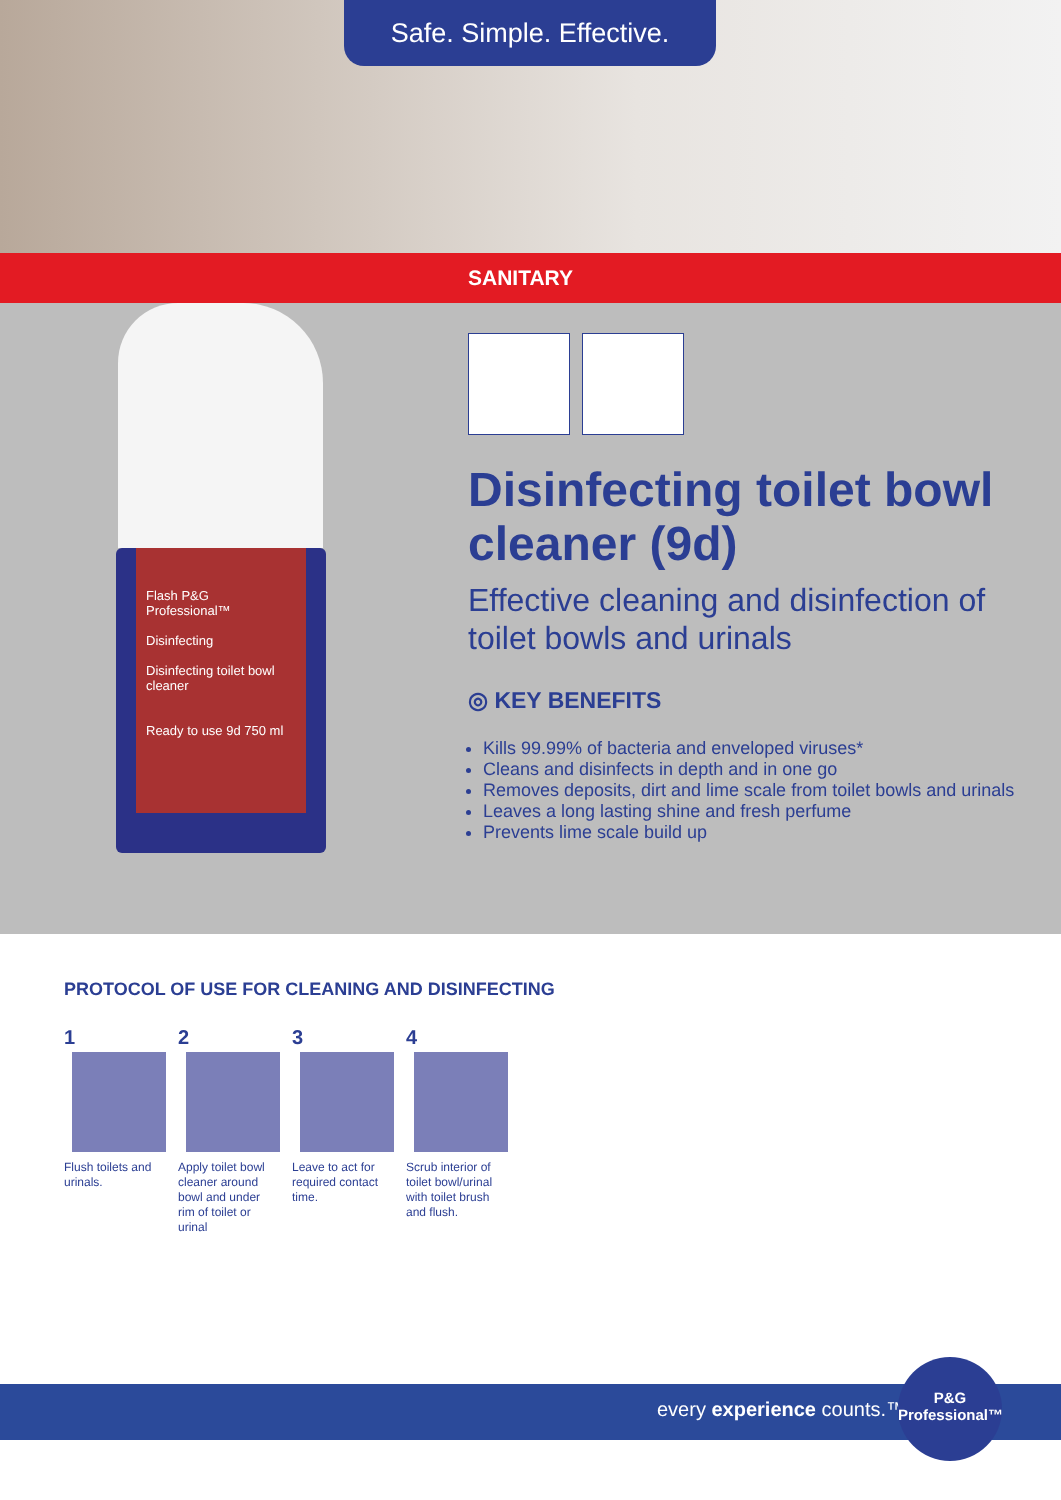Safe. Simple. Effective.
SANITARY
Flash P&G Professional™
Disinfecting
Disinfecting toilet bowl cleaner
Ready to use 9d 750 ml
Disinfecting toilet bowl cleaner (9d)
Effective cleaning and disinfection of toilet bowls and urinals
◎ KEY BENEFITS
Kills 99.99% of bacteria and enveloped viruses*
Cleans and disinfects in depth and in one go
Removes deposits, dirt and lime scale from toilet bowls and urinals
Leaves a long lasting shine and fresh perfume
Prevents lime scale build up
PROTOCOL OF USE FOR CLEANING AND DISINFECTING
1
Flush toilets and urinals.
2
Apply toilet bowl cleaner around bowl and under rim of toilet or urinal
3
Leave to act for required contact time.
4
Scrub interior of toilet bowl/urinal with toilet brush and flush.
every experience counts.™
P&G
Professional™